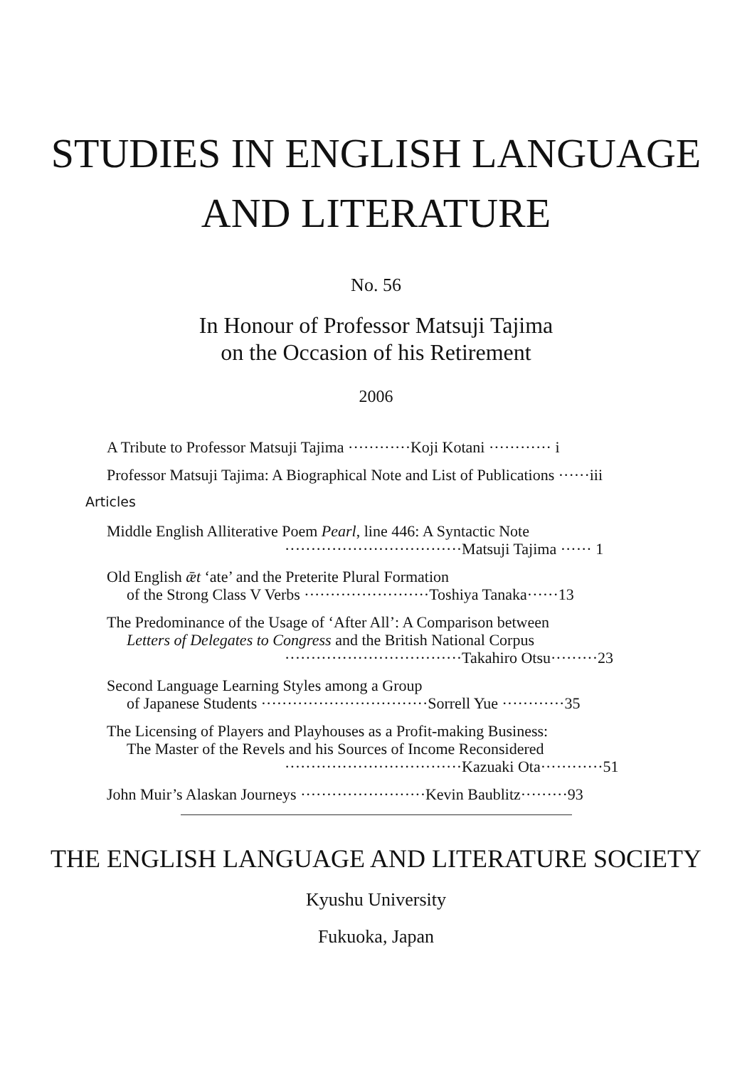STUDIES IN ENGLISH LANGUAGE
AND LITERATURE
No. 56
In Honour of Professor Matsuji Tajima
on the Occasion of his Retirement
2006
A Tribute to Professor Matsuji Tajima ············Koji Kotani ············ i
Professor Matsuji Tajima: A Biographical Note and List of Publications ······iii
Articles
Middle English Alliterative Poem Pearl, line 446: A Syntactic Note
··································Matsuji Tajima ······ 1
Old English ǣt ‘ate’ and the Preterite Plural Formation
of the Strong Class V Verbs ························Toshiya Tanaka······13
The Predominance of the Usage of ‘After All’: A Comparison between
Letters of Delegates to Congress and the British National Corpus
··································Takahiro Otsu·········23
Second Language Learning Styles among a Group
of Japanese Students ································Sorrell Yue ············35
The Licensing of Players and Playhouses as a Profit-making Business:
The Master of the Revels and his Sources of Income Reconsidered
··································Kazuaki Ota············51
John Muir’s Alaskan Journeys ························Kevin Baublitz·········93
THE ENGLISH LANGUAGE AND LITERATURE SOCIETY
Kyushu University
Fukuoka, Japan